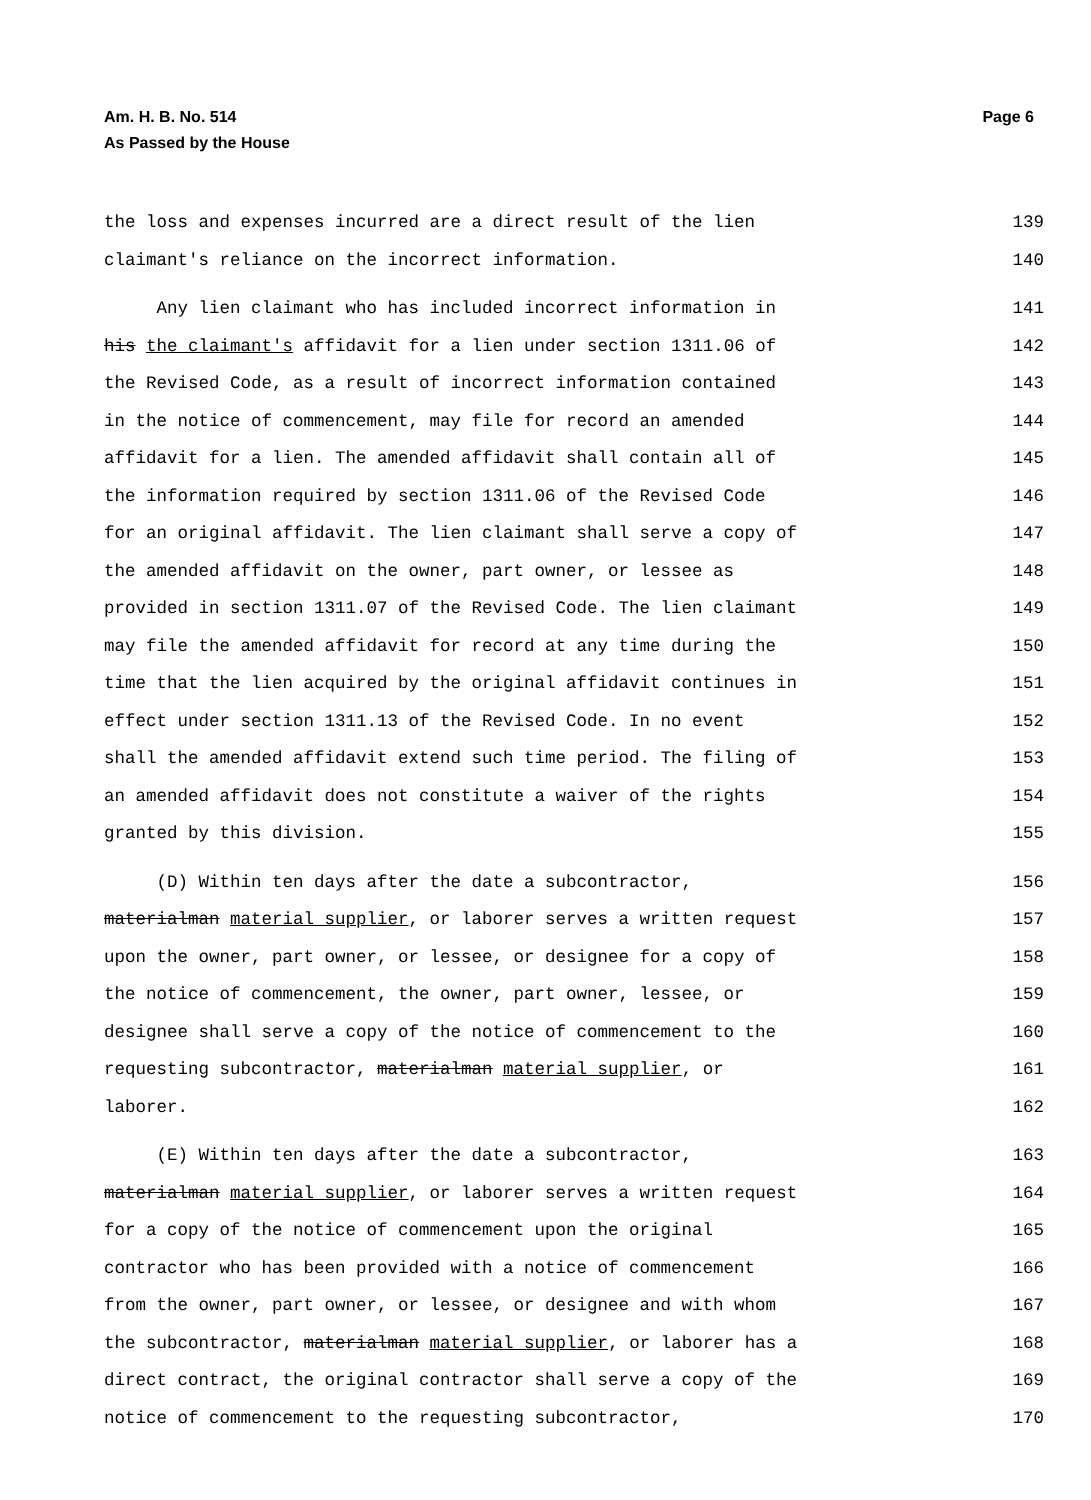Am. H. B. No. 514
As Passed by the House
Page 6
the loss and expenses incurred are a direct result of the lien 139
claimant's reliance on the incorrect information. 140
Any lien claimant who has included incorrect information in 141
his the claimant's affidavit for a lien under section 1311.06 of 142
the Revised Code, as a result of incorrect information contained 143
in the notice of commencement, may file for record an amended 144
affidavit for a lien. The amended affidavit shall contain all of 145
the information required by section 1311.06 of the Revised Code 146
for an original affidavit. The lien claimant shall serve a copy of 147
the amended affidavit on the owner, part owner, or lessee as 148
provided in section 1311.07 of the Revised Code. The lien claimant 149
may file the amended affidavit for record at any time during the 150
time that the lien acquired by the original affidavit continues in 151
effect under section 1311.13 of the Revised Code. In no event 152
shall the amended affidavit extend such time period. The filing of 153
an amended affidavit does not constitute a waiver of the rights 154
granted by this division. 155
(D) Within ten days after the date a subcontractor, 156
materialman material supplier, or laborer serves a written request 157
upon the owner, part owner, or lessee, or designee for a copy of 158
the notice of commencement, the owner, part owner, lessee, or 159
designee shall serve a copy of the notice of commencement to the 160
requesting subcontractor, materialman material supplier, or 161
laborer. 162
(E) Within ten days after the date a subcontractor, 163
materialman material supplier, or laborer serves a written request 164
for a copy of the notice of commencement upon the original 165
contractor who has been provided with a notice of commencement 166
from the owner, part owner, or lessee, or designee and with whom 167
the subcontractor, materialman material supplier, or laborer has a 168
direct contract, the original contractor shall serve a copy of the 169
notice of commencement to the requesting subcontractor, 170